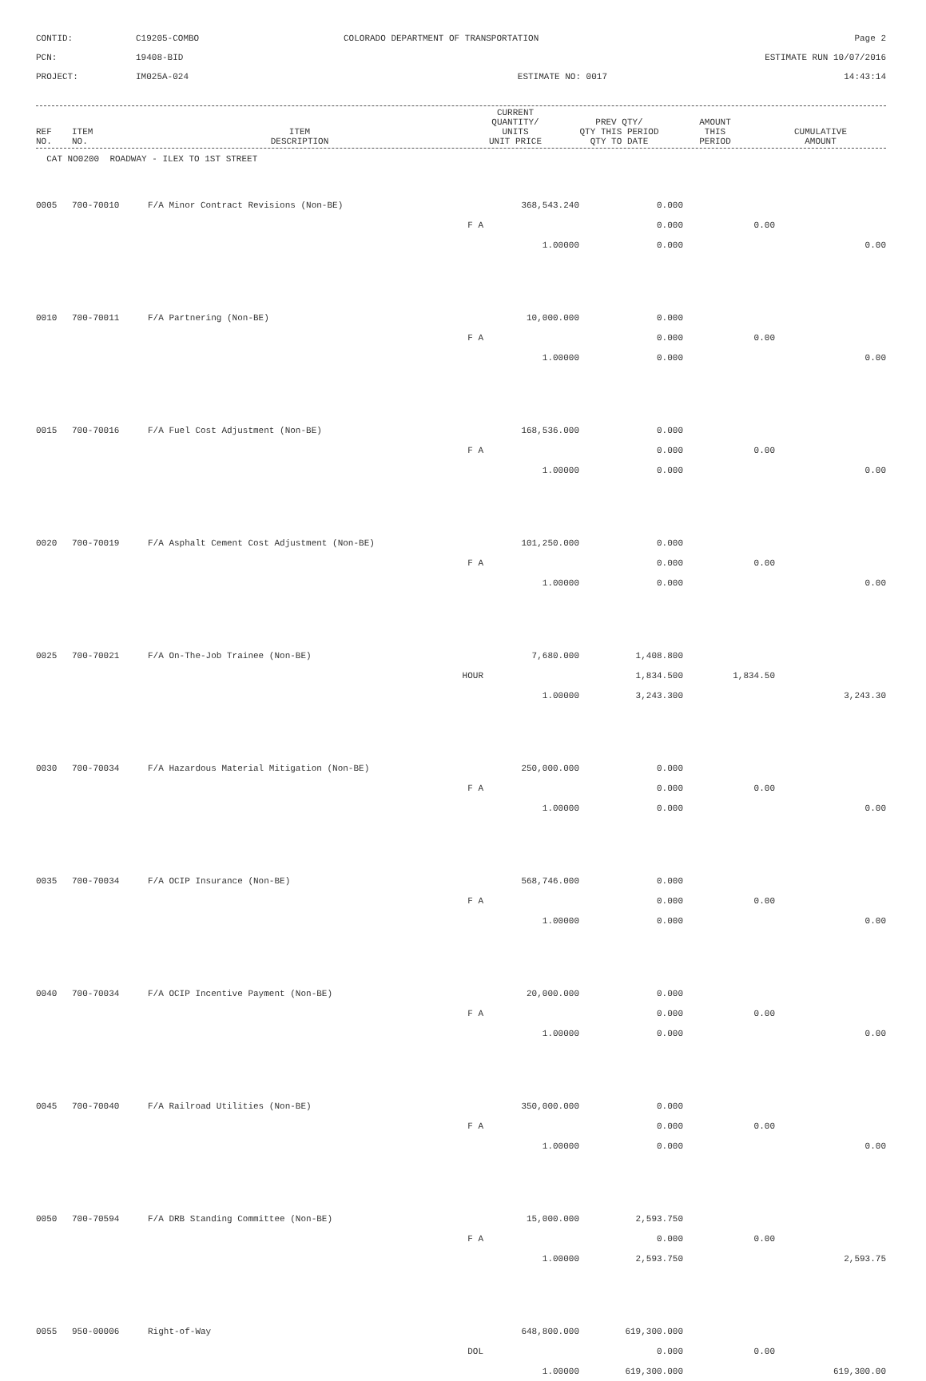CONTID:
C19205-COMBO
COLORADO DEPARTMENT OF TRANSPORTATION
Page 2
PCN:
19408-BID
ESTIMATE RUN 10/07/2016
PROJECT:
IM025A-024
ESTIMATE NO: 0017
14:43:14
| REF NO. | ITEM NO. | ITEM DESCRIPTION | CURRENT QUANTITY/ UNITS UNIT PRICE | PREV QTY/ QTY THIS PERIOD QTY TO DATE | AMOUNT THIS PERIOD | CUMULATIVE AMOUNT |
| --- | --- | --- | --- | --- | --- | --- |
| CAT NO0200 ROADWAY - ILEX TO 1ST STREET | | | | | | |
| 0005 | 700-70010 | F/A Minor Contract Revisions (Non-BE) | 368,543.240 | 0.000 | | |
| | | F A | | 0.000 | 0.00 | |
| | | | 1.00000 | 0.000 | | 0.00 |
| 0010 | 700-70011 | F/A Partnering (Non-BE) | 10,000.000 | 0.000 | | |
| | | F A | | 0.000 | 0.00 | |
| | | | 1.00000 | 0.000 | | 0.00 |
| 0015 | 700-70016 | F/A Fuel Cost Adjustment (Non-BE) | 168,536.000 | 0.000 | | |
| | | F A | | 0.000 | 0.00 | |
| | | | 1.00000 | 0.000 | | 0.00 |
| 0020 | 700-70019 | F/A Asphalt Cement Cost Adjustment (Non-BE) | 101,250.000 | 0.000 | | |
| | | F A | | 0.000 | 0.00 | |
| | | | 1.00000 | 0.000 | | 0.00 |
| 0025 | 700-70021 | F/A On-The-Job Trainee (Non-BE) | 7,680.000 | 1,408.800 | | |
| | | HOUR | | 1,834.500 | 1,834.50 | |
| | | | 1.00000 | 3,243.300 | | 3,243.30 |
| 0030 | 700-70034 | F/A Hazardous Material Mitigation (Non-BE) | 250,000.000 | 0.000 | | |
| | | F A | | 0.000 | 0.00 | |
| | | | 1.00000 | 0.000 | | 0.00 |
| 0035 | 700-70034 | F/A OCIP Insurance (Non-BE) | 568,746.000 | 0.000 | | |
| | | F A | | 0.000 | 0.00 | |
| | | | 1.00000 | 0.000 | | 0.00 |
| 0040 | 700-70034 | F/A OCIP Incentive Payment (Non-BE) | 20,000.000 | 0.000 | | |
| | | F A | | 0.000 | 0.00 | |
| | | | 1.00000 | 0.000 | | 0.00 |
| 0045 | 700-70040 | F/A Railroad Utilities (Non-BE) | 350,000.000 | 0.000 | | |
| | | F A | | 0.000 | 0.00 | |
| | | | 1.00000 | 0.000 | | 0.00 |
| 0050 | 700-70594 | F/A DRB Standing Committee (Non-BE) | 15,000.000 | 2,593.750 | | |
| | | F A | | 0.000 | 0.00 | |
| | | | 1.00000 | 2,593.750 | | 2,593.75 |
| 0055 | 950-00006 | Right-of-Way | 648,800.000 | 619,300.000 | | |
| | | DOL | | 0.000 | 0.00 | |
| | | | 1.00000 | 619,300.000 | | 619,300.00 |